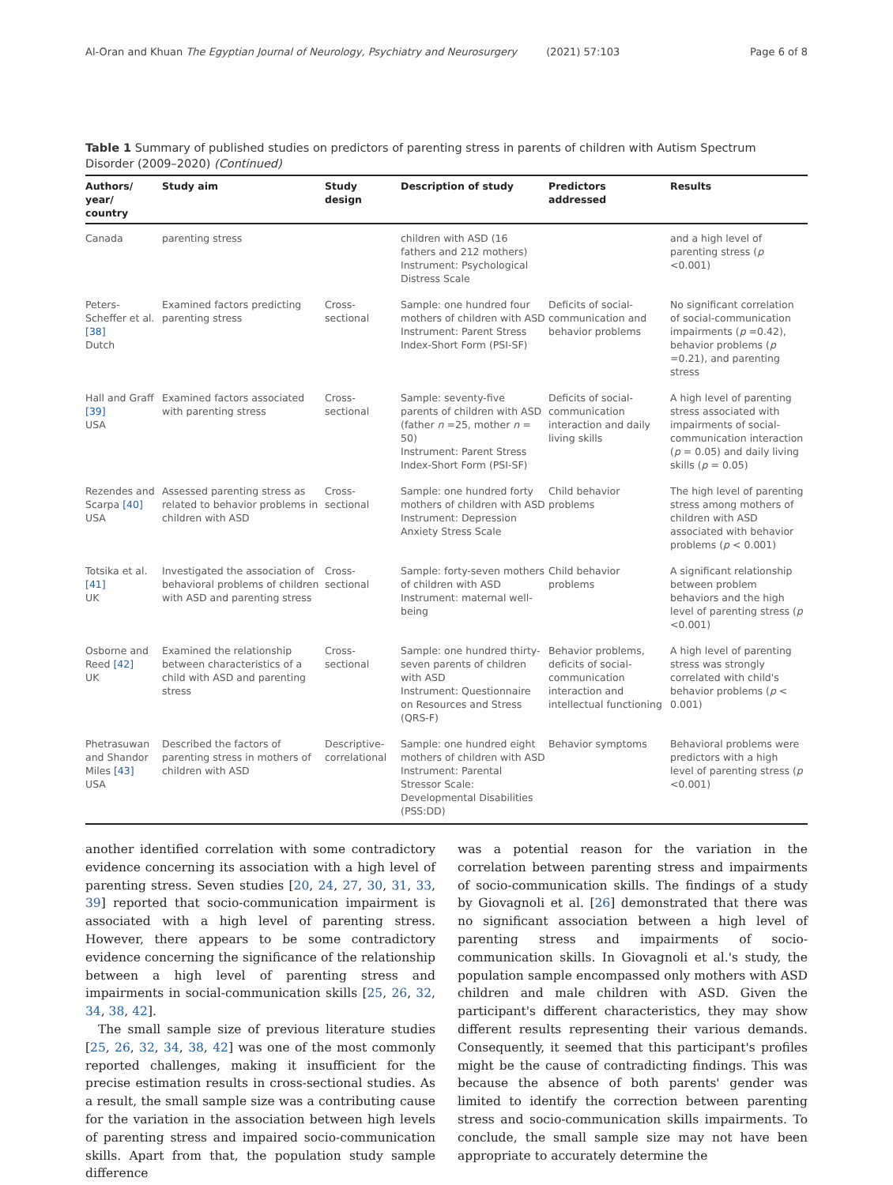Al-Oran and Khuan The Egyptian Journal of Neurology, Psychiatry and Neurosurgery (2021) 57:103 Page 6 of 8
Table 1 Summary of published studies on predictors of parenting stress in parents of children with Autism Spectrum Disorder (2009–2020) (Continued)
| Authors/ year/ country | Study aim | Study design | Description of study | Predictors addressed | Results |
| --- | --- | --- | --- | --- | --- |
| Canada | parenting stress | | children with ASD (16 fathers and 212 mothers) Instrument: Psychological Distress Scale | | and a high level of parenting stress ( p <0.001) |
| Peters-Scheffer et al. [38] Dutch | Examined factors predicting parenting stress | Cross-sectional | Sample: one hundred four mothers of children with ASD Instrument: Parent Stress Index-Short Form (PSI-SF) | Deficits of social-communication and behavior problems | No significant correlation of social-communication impairments ( p =0.42), behavior problems ( p =0.21), and parenting stress |
| Hall and Graff [39] USA | Examined factors associated with parenting stress | Cross-sectional | Sample: seventy-five parents of children with ASD (father n =25, mother n = 50) Instrument: Parent Stress Index-Short Form (PSI-SF) | Deficits of social-communication interaction and daily living skills | A high level of parenting stress associated with impairments of social-communication interaction ( p = 0.05) and daily living skills ( p = 0.05) |
| Rezendes and Scarpa [40] USA | Assessed parenting stress as related to behavior problems in children with ASD | Cross-sectional | Sample: one hundred forty mothers of children with ASD Instrument: Depression Anxiety Stress Scale | Child behavior problems | The high level of parenting stress among mothers of children with ASD associated with behavior problems ( p < 0.001) |
| Totsika et al. [41] UK | Investigated the association of behavioral problems of children with ASD and parenting stress | Cross-sectional | Sample: forty-seven mothers of children with ASD Instrument: maternal well-being | Child behavior problems | A significant relationship between problem behaviors and the high level of parenting stress ( p <0.001) |
| Osborne and Reed [42] UK | Examined the relationship between characteristics of a child with ASD and parenting stress | Cross-sectional | Sample: one hundred thirty-seven parents of children with ASD Instrument: Questionnaire on Resources and Stress (QRS-F) | Behavior problems, deficits of social-communication interaction and intellectual functioning | A high level of parenting stress was strongly correlated with child's behavior problems ( p < 0.001) |
| Phetrasuwan and Shandor Miles [43] USA | Described the factors of parenting stress in mothers of children with ASD | Descriptive-correlational | Sample: one hundred eight mothers of children with ASD Instrument: Parental Stressor Scale: Developmental Disabilities (PSS:DD) | Behavior symptoms | Behavioral problems were predictors with a high level of parenting stress ( p <0.001) |
another identified correlation with some contradictory evidence concerning its association with a high level of parenting stress. Seven studies [20, 24, 27, 30, 31, 33, 39] reported that socio-communication impairment is associated with a high level of parenting stress. However, there appears to be some contradictory evidence concerning the significance of the relationship between a high level of parenting stress and impairments in social-communication skills [25, 26, 32, 34, 38, 42].
The small sample size of previous literature studies [25, 26, 32, 34, 38, 42] was one of the most commonly reported challenges, making it insufficient for the precise estimation results in cross-sectional studies. As a result, the small sample size was a contributing cause for the variation in the association between high levels of parenting stress and impaired socio-communication skills. Apart from that, the population study sample difference
was a potential reason for the variation in the correlation between parenting stress and impairments of socio-communication skills. The findings of a study by Giovagnoli et al. [26] demonstrated that there was no significant association between a high level of parenting stress and impairments of socio-communication skills. In Giovagnoli et al.'s study, the population sample encompassed only mothers with ASD children and male children with ASD. Given the participant's different characteristics, they may show different results representing their various demands. Consequently, it seemed that this participant's profiles might be the cause of contradicting findings. This was because the absence of both parents' gender was limited to identify the correction between parenting stress and socio-communication skills impairments. To conclude, the small sample size may not have been appropriate to accurately determine the